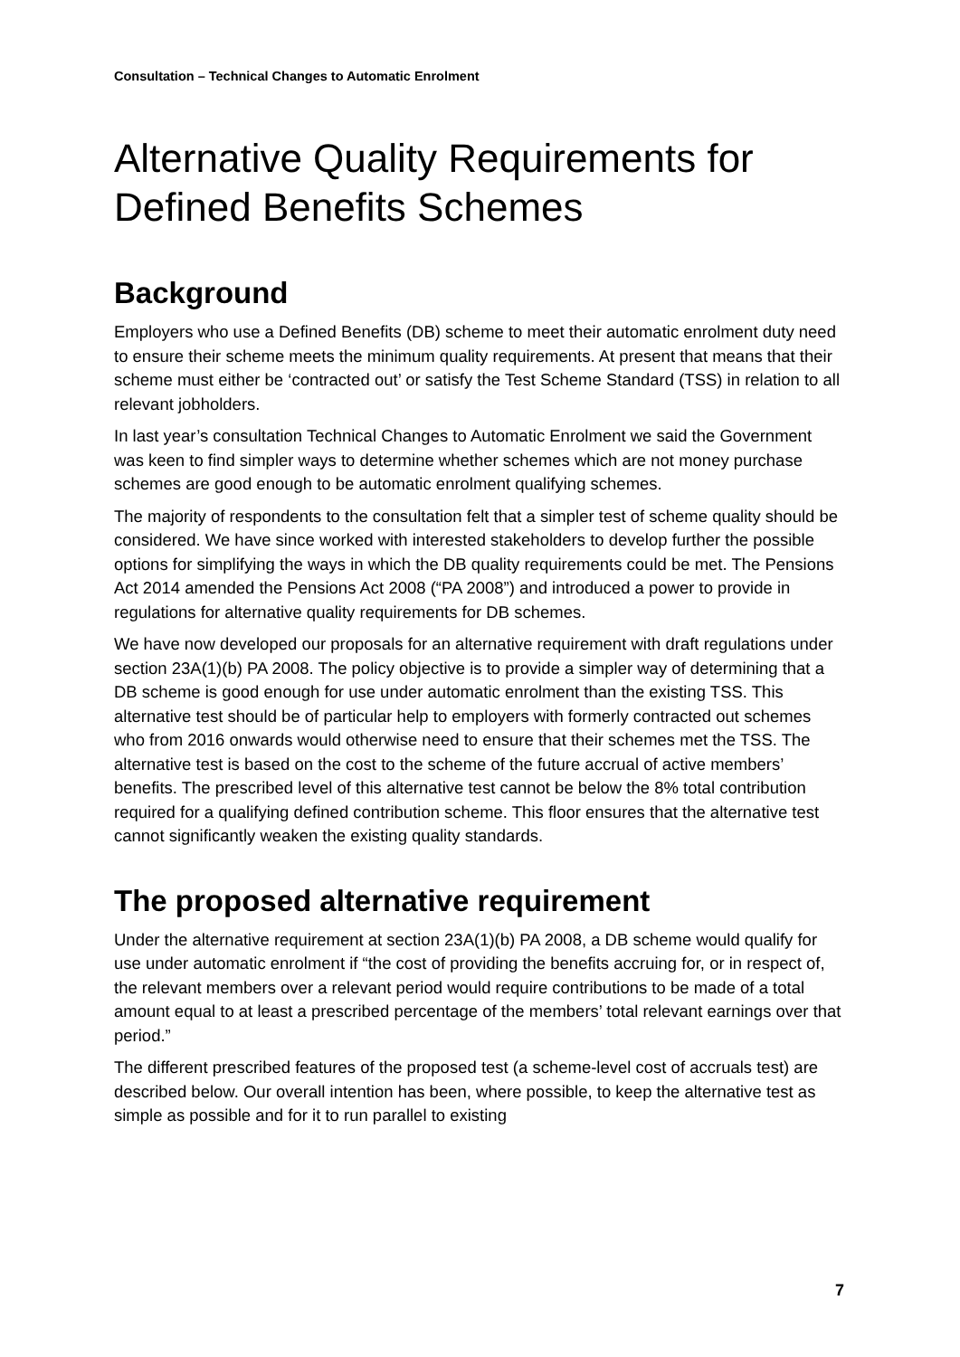Consultation – Technical Changes to Automatic Enrolment
Alternative Quality Requirements for Defined Benefits Schemes
Background
Employers who use a Defined Benefits (DB) scheme to meet their automatic enrolment duty need to ensure their scheme meets the minimum quality requirements. At present that means that their scheme must either be ‘contracted out’ or satisfy the Test Scheme Standard (TSS) in relation to all relevant jobholders.
In last year’s consultation Technical Changes to Automatic Enrolment we said the Government was keen to find simpler ways to determine whether schemes which are not money purchase schemes are good enough to be automatic enrolment qualifying schemes.
The majority of respondents to the consultation felt that a simpler test of scheme quality should be considered. We have since worked with interested stakeholders to develop further the possible options for simplifying the ways in which the DB quality requirements could be met. The Pensions Act 2014 amended the Pensions Act 2008 (“PA 2008”) and introduced a power to provide in regulations for alternative quality requirements for DB schemes.
We have now developed our proposals for an alternative requirement with draft regulations under section 23A(1)(b) PA 2008. The policy objective is to provide a simpler way of determining that a DB scheme is good enough for use under automatic enrolment than the existing TSS. This alternative test should be of particular help to employers with formerly contracted out schemes who from 2016 onwards would otherwise need to ensure that their schemes met the TSS. The alternative test is based on the cost to the scheme of the future accrual of active members’ benefits. The prescribed level of this alternative test cannot be below the 8% total contribution required for a qualifying defined contribution scheme. This floor ensures that the alternative test cannot significantly weaken the existing quality standards.
The proposed alternative requirement
Under the alternative requirement at section 23A(1)(b) PA 2008, a DB scheme would qualify for use under automatic enrolment if “the cost of providing the benefits accruing for, or in respect of, the relevant members over a relevant period would require contributions to be made of a total amount equal to at least a prescribed percentage of the members’ total relevant earnings over that period.”
The different prescribed features of the proposed test (a scheme-level cost of accruals test) are described below. Our overall intention has been, where possible, to keep the alternative test as simple as possible and for it to run parallel to existing
7